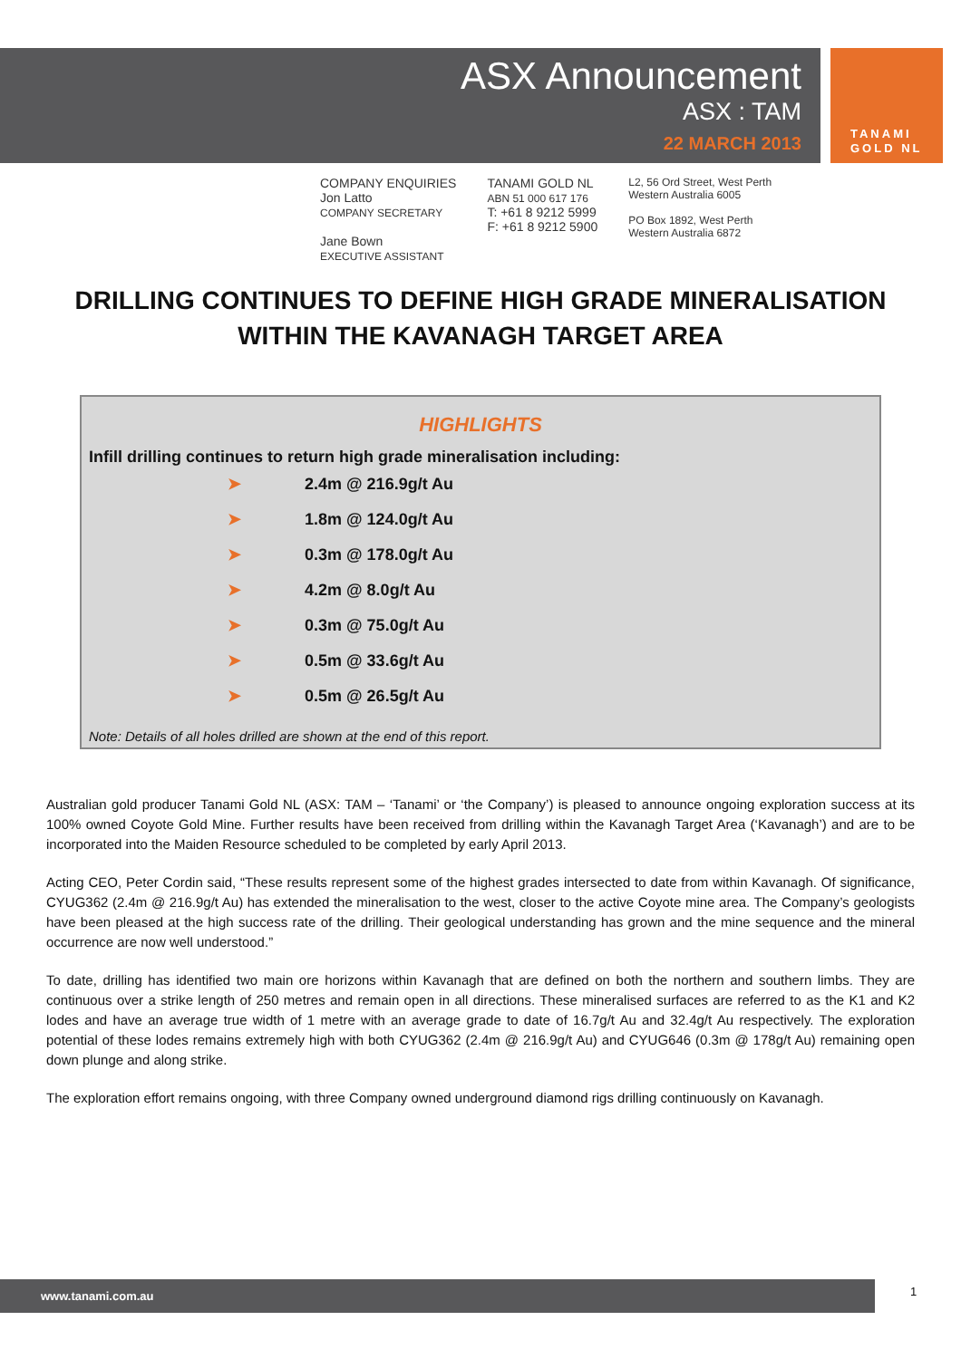ASX Announcement
ASX : TAM
22 MARCH 2013
TANAMI
GOLD NL
COMPANY ENQUIRIES
Jon Latto
COMPANY SECRETARY
Jane Bown
EXECUTIVE ASSISTANT
TANAMI GOLD NL
ABN 51 000 617 176
T: +61 8 9212 5999
F: +61 8 9212 5900
L2, 56 Ord Street, West Perth
Western Australia 6005
PO Box 1892, West Perth
Western Australia 6872
DRILLING CONTINUES TO DEFINE HIGH GRADE MINERALISATION WITHIN THE KAVANAGH TARGET AREA
HIGHLIGHTS
Infill drilling continues to return high grade mineralisation including:
➤ 2.4m @ 216.9g/t Au
➤ 1.8m @ 124.0g/t Au
➤ 0.3m @ 178.0g/t Au
➤ 4.2m @ 8.0g/t Au
➤ 0.3m @ 75.0g/t Au
➤ 0.5m @ 33.6g/t Au
➤ 0.5m @ 26.5g/t Au
Note: Details of all holes drilled are shown at the end of this report.
Australian gold producer Tanami Gold NL (ASX: TAM – ‘Tanami’ or ‘the Company’) is pleased to announce ongoing exploration success at its 100% owned Coyote Gold Mine. Further results have been received from drilling within the Kavanagh Target Area (‘Kavanagh’) and are to be incorporated into the Maiden Resource scheduled to be completed by early April 2013.
Acting CEO, Peter Cordin said, “These results represent some of the highest grades intersected to date from within Kavanagh. Of significance, CYUG362 (2.4m @ 216.9g/t Au) has extended the mineralisation to the west, closer to the active Coyote mine area. The Company’s geologists have been pleased at the high success rate of the drilling. Their geological understanding has grown and the mine sequence and the mineral occurrence are now well understood.”
To date, drilling has identified two main ore horizons within Kavanagh that are defined on both the northern and southern limbs. They are continuous over a strike length of 250 metres and remain open in all directions. These mineralised surfaces are referred to as the K1 and K2 lodes and have an average true width of 1 metre with an average grade to date of 16.7g/t Au and 32.4g/t Au respectively. The exploration potential of these lodes remains extremely high with both CYUG362 (2.4m @ 216.9g/t Au) and CYUG646 (0.3m @ 178g/t Au) remaining open down plunge and along strike.
The exploration effort remains ongoing, with three Company owned underground diamond rigs drilling continuously on Kavanagh.
www.tanami.com.au 1